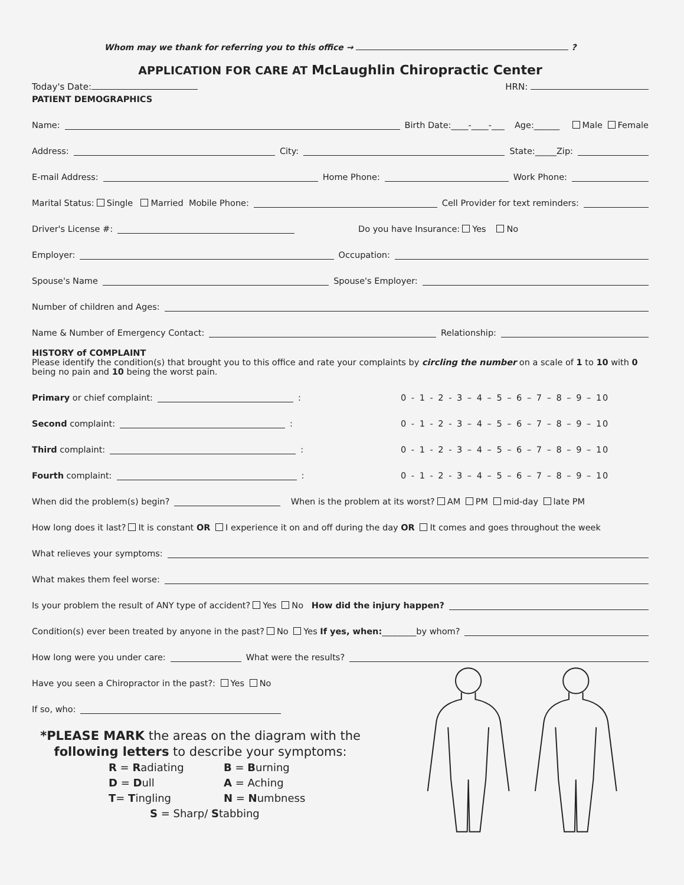Whom may we thank for referring you to this office → ?
APPLICATION FOR CARE AT McLaughlin Chiropractic Center
Today's Date: HRN:
PATIENT DEMOGRAPHICS
Name: Birth Date:____-____-___ Age:______ Male Female
Address: City: State:_____Zip:
E-mail Address: Home Phone: Work Phone:
Marital Status: Single Married Mobile Phone: Cell Provider for text reminders:
Driver's License #: Do you have Insurance: Yes No
Employer: Occupation:
Spouse's Name Spouse's Employer:
Number of children and Ages:
Name & Number of Emergency Contact: Relationship:
HISTORY of COMPLAINT
Please identify the condition(s) that brought you to this office and rate your complaints by circling the number on a scale of 1 to 10 with 0 being no pain and 10 being the worst pain.
Primary or chief complaint: : 0 - 1 - 2 - 3 – 4 – 5 – 6 – 7 – 8 – 9 – 10
Second complaint: : 0 - 1 - 2 - 3 – 4 – 5 – 6 – 7 – 8 – 9 – 10
Third complaint: : 0 - 1 - 2 - 3 – 4 – 5 – 6 – 7 – 8 – 9 – 10
Fourth complaint: : 0 - 1 - 2 - 3 – 4 – 5 – 6 – 7 – 8 – 9 – 10
When did the problem(s) begin? When is the problem at its worst? AM PM mid-day late PM
How long does it last? It is constant OR I experience it on and off during the day OR It comes and goes throughout the week
What relieves your symptoms:
What makes them feel worse:
Is your problem the result of ANY type of accident? Yes No How did the injury happen?
Condition(s) ever been treated by anyone in the past? No Yes If yes, when:________by whom?
How long were you under care: What were the results?
Have you seen a Chiropractor in the past?: Yes No
If so, who:
*PLEASE MARK the areas on the diagram with the following letters to describe your symptoms:
R = Radiating B = Burning
D = Dull A = Aching
T= Tingling N = Numbness
S = Sharp/ Stabbing